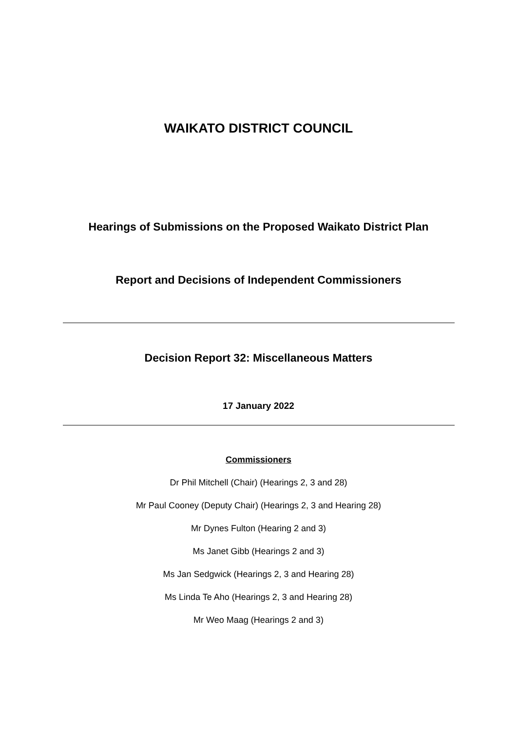WAIKATO DISTRICT COUNCIL
Hearings of Submissions on the Proposed Waikato District Plan
Report and Decisions of Independent Commissioners
Decision Report 32: Miscellaneous Matters
17 January 2022
Commissioners
Dr Phil Mitchell (Chair) (Hearings 2, 3 and 28)
Mr Paul Cooney (Deputy Chair) (Hearings 2, 3 and Hearing 28)
Mr Dynes Fulton (Hearing 2 and 3)
Ms Janet Gibb (Hearings 2 and 3)
Ms Jan Sedgwick (Hearings 2, 3 and Hearing 28)
Ms Linda Te Aho (Hearings 2, 3 and Hearing 28)
Mr Weo Maag (Hearings 2 and 3)